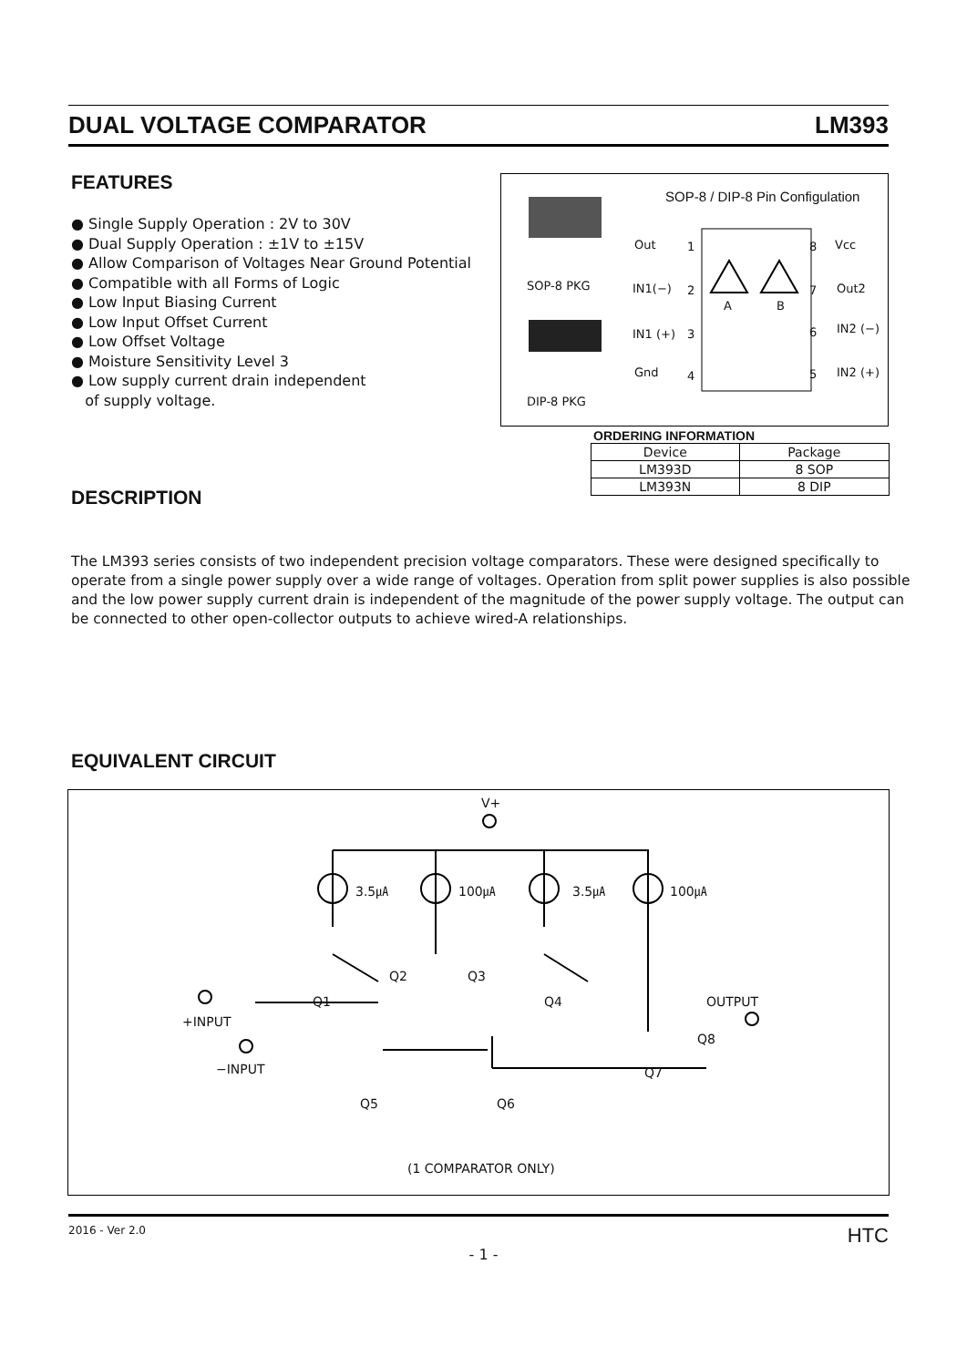DUAL VOLTAGE COMPARATOR LM393
FEATURES
● Single Supply Operation : 2V to 30V
● Dual Supply Operation : ±1V to ±15V
● Allow Comparison of Voltages Near Ground Potential
● Compatible with all Forms of Logic
● Low Input Biasing Current
● Low Input Offset Current
● Low Offset Voltage
● Moisture Sensitivity Level 3
● Low supply current drain independent
of supply voltage.
SOP-8 / DIP-8 Pin Configulation
SOP-8 PKG
DIP-8 PKG
Out 1
IN1(−) 2
IN1 (+) 3
Gnd 4
8 Vcc
7 Out2
6 IN2 (−)
5 IN2 (+)
A B
ORDERING INFORMATION
| Device | Package |
| --- | --- |
| LM393D | 8 SOP |
| LM393N | 8 DIP |
DESCRIPTION
The LM393 series consists of two independent precision voltage comparators. These were designed specifically to operate from a single power supply over a wide range of voltages. Operation from split power supplies is also possible and the low power supply current drain is independent of the magnitude of the power supply voltage. The output can be connected to other open-collector outputs to achieve wired-A relationships.
EQUIVALENT CIRCUIT
V+
3.5㎂ 100㎂ 3.5㎂ 100㎂
Q2 Q3
Q1 Q4
+INPUT
OUTPUT
Q8
−INPUT Q7
Q5 Q6
(1 COMPARATOR ONLY)
2016 - Ver 2.0 HTC
- 1 -